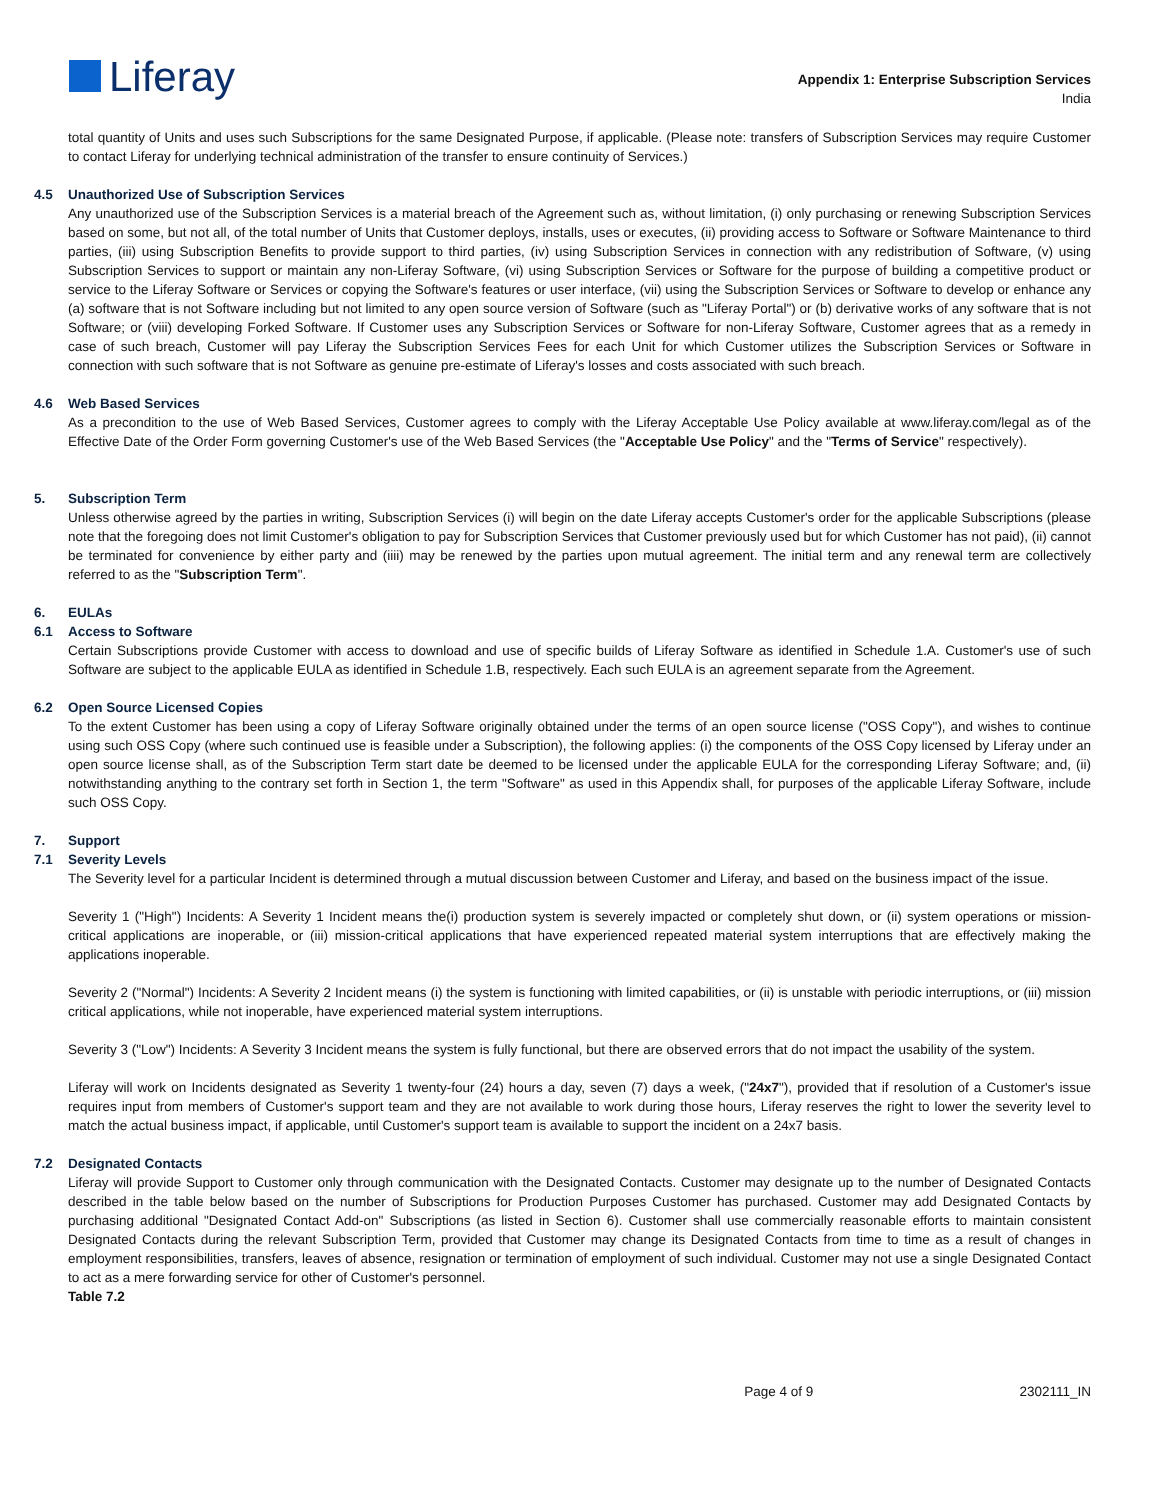Liferay
Appendix 1: Enterprise Subscription Services
India
total quantity of Units and uses such Subscriptions for the same Designated Purpose, if applicable. (Please note: transfers of Subscription Services may require Customer to contact Liferay for underlying technical administration of the transfer to ensure continuity of Services.)
4.5 Unauthorized Use of Subscription Services
Any unauthorized use of the Subscription Services is a material breach of the Agreement such as, without limitation, (i) only purchasing or renewing Subscription Services based on some, but not all, of the total number of Units that Customer deploys, installs, uses or executes, (ii) providing access to Software or Software Maintenance to third parties, (iii) using Subscription Benefits to provide support to third parties, (iv) using Subscription Services in connection with any redistribution of Software, (v) using Subscription Services to support or maintain any non-Liferay Software, (vi) using Subscription Services or Software for the purpose of building a competitive product or service to the Liferay Software or Services or copying the Software's features or user interface, (vii) using the Subscription Services or Software to develop or enhance any (a) software that is not Software including but not limited to any open source version of Software (such as "Liferay Portal") or (b) derivative works of any software that is not Software; or (viii) developing Forked Software. If Customer uses any Subscription Services or Software for non-Liferay Software, Customer agrees that as a remedy in case of such breach, Customer will pay Liferay the Subscription Services Fees for each Unit for which Customer utilizes the Subscription Services or Software in connection with such software that is not Software as genuine pre-estimate of Liferay's losses and costs associated with such breach.
4.6 Web Based Services
As a precondition to the use of Web Based Services, Customer agrees to comply with the Liferay Acceptable Use Policy available at www.liferay.com/legal as of the Effective Date of the Order Form governing Customer's use of the Web Based Services (the "Acceptable Use Policy" and the "Terms of Service" respectively).
5. Subscription Term
Unless otherwise agreed by the parties in writing, Subscription Services (i) will begin on the date Liferay accepts Customer's order for the applicable Subscriptions (please note that the foregoing does not limit Customer's obligation to pay for Subscription Services that Customer previously used but for which Customer has not paid), (ii) cannot be terminated for convenience by either party and (iiii) may be renewed by the parties upon mutual agreement. The initial term and any renewal term are collectively referred to as the "Subscription Term".
6. EULAs
6.1 Access to Software
Certain Subscriptions provide Customer with access to download and use of specific builds of Liferay Software as identified in Schedule 1.A. Customer's use of such Software are subject to the applicable EULA as identified in Schedule 1.B, respectively. Each such EULA is an agreement separate from the Agreement.
6.2 Open Source Licensed Copies
To the extent Customer has been using a copy of Liferay Software originally obtained under the terms of an open source license ("OSS Copy"), and wishes to continue using such OSS Copy (where such continued use is feasible under a Subscription), the following applies: (i) the components of the OSS Copy licensed by Liferay under an open source license shall, as of the Subscription Term start date be deemed to be licensed under the applicable EULA for the corresponding Liferay Software; and, (ii) notwithstanding anything to the contrary set forth in Section 1, the term "Software" as used in this Appendix shall, for purposes of the applicable Liferay Software, include such OSS Copy.
7. Support
7.1 Severity Levels
The Severity level for a particular Incident is determined through a mutual discussion between Customer and Liferay, and based on the business impact of the issue.
Severity 1 ("High") Incidents: A Severity 1 Incident means the(i) production system is severely impacted or completely shut down, or (ii) system operations or mission-critical applications are inoperable, or (iii) mission-critical applications that have experienced repeated material system interruptions that are effectively making the applications inoperable.
Severity 2 ("Normal") Incidents: A Severity 2 Incident means (i) the system is functioning with limited capabilities, or (ii) is unstable with periodic interruptions, or (iii) mission critical applications, while not inoperable, have experienced material system interruptions.
Severity 3 ("Low") Incidents: A Severity 3 Incident means the system is fully functional, but there are observed errors that do not impact the usability of the system.
Liferay will work on Incidents designated as Severity 1 twenty-four (24) hours a day, seven (7) days a week, ("24x7"), provided that if resolution of a Customer's issue requires input from members of Customer's support team and they are not available to work during those hours, Liferay reserves the right to lower the severity level to match the actual business impact, if applicable, until Customer's support team is available to support the incident on a 24x7 basis.
7.2 Designated Contacts
Liferay will provide Support to Customer only through communication with the Designated Contacts. Customer may designate up to the number of Designated Contacts described in the table below based on the number of Subscriptions for Production Purposes Customer has purchased. Customer may add Designated Contacts by purchasing additional "Designated Contact Add-on" Subscriptions (as listed in Section 6). Customer shall use commercially reasonable efforts to maintain consistent Designated Contacts during the relevant Subscription Term, provided that Customer may change its Designated Contacts from time to time as a result of changes in employment responsibilities, transfers, leaves of absence, resignation or termination of employment of such individual. Customer may not use a single Designated Contact to act as a mere forwarding service for other of Customer's personnel.
Table 7.2
Page 4 of 9 2302111_IN